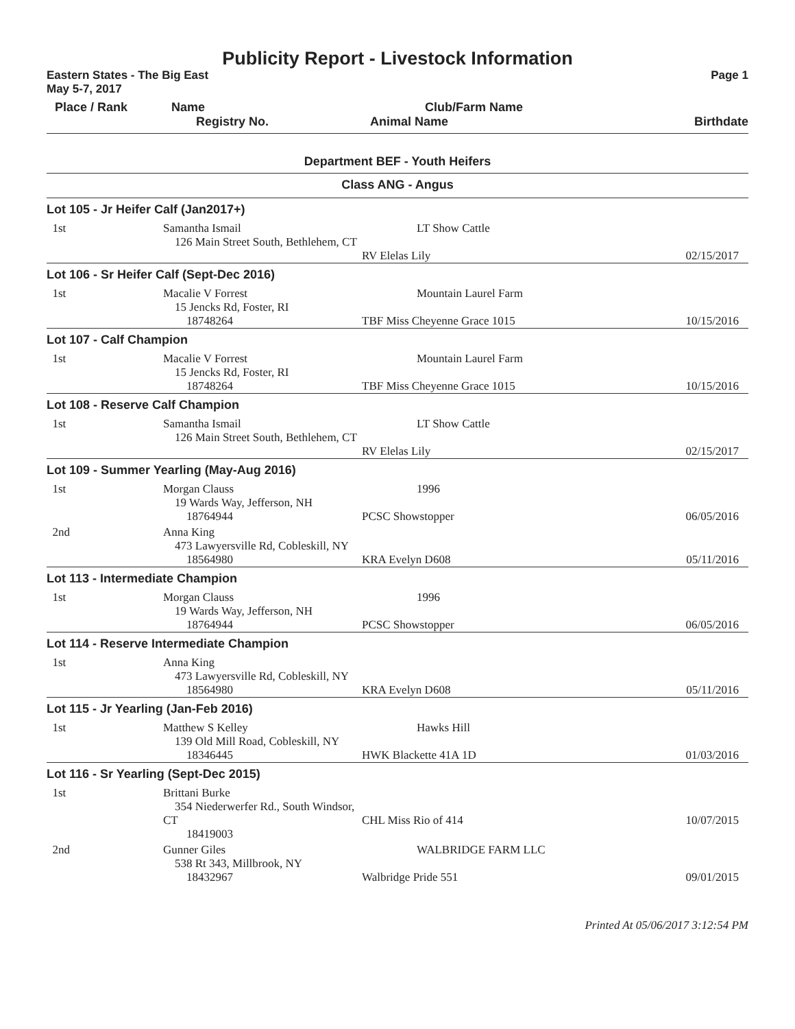Publicity Report - Livestock Information
Eastern States - The Big East Page 1
May 5-7, 2017
| Place / Rank | Name | Club/Farm Name | |
| --- | --- | --- | --- |
| | Registry No. | Animal Name | Birthdate |
Department BEF - Youth Heifers
Class ANG - Angus
| Lot 105 - Jr Heifer Calf (Jan2017+) | | | |
| 1st | Samantha Ismail 126 Main Street South, Bethlehem, CT | LT Show Cattle | |
| | | RV Elelas Lily | 02/15/2017 |
| Lot 106 - Sr Heifer Calf (Sept-Dec 2016) | | | |
| 1st | Macalie V Forrest 15 Jencks Rd, Foster, RI 18748264 | Mountain Laurel Farm TBF Miss Cheyenne Grace 1015 | 10/15/2016 |
| Lot 107 - Calf Champion | | | |
| 1st | Macalie V Forrest 15 Jencks Rd, Foster, RI 18748264 | Mountain Laurel Farm TBF Miss Cheyenne Grace 1015 | 10/15/2016 |
| Lot 108 - Reserve Calf Champion | | | |
| 1st | Samantha Ismail 126 Main Street South, Bethlehem, CT | LT Show Cattle | |
| | | RV Elelas Lily | 02/15/2017 |
| Lot 109 - Summer Yearling (May-Aug 2016) | | | |
| 1st | Morgan Clauss 19 Wards Way, Jefferson, NH 18764944 | 1996 PCSC Showstopper | 06/05/2016 |
| 2nd | Anna King 473 Lawyersville Rd, Cobleskill, NY 18564980 | KRA Evelyn D608 | 05/11/2016 |
| Lot 113 - Intermediate Champion | | | |
| 1st | Morgan Clauss 19 Wards Way, Jefferson, NH 18764944 | 1996 PCSC Showstopper | 06/05/2016 |
| Lot 114 - Reserve Intermediate Champion | | | |
| 1st | Anna King 473 Lawyersville Rd, Cobleskill, NY 18564980 | KRA Evelyn D608 | 05/11/2016 |
| Lot 115 - Jr Yearling (Jan-Feb 2016) | | | |
| 1st | Matthew S Kelley 139 Old Mill Road, Cobleskill, NY 18346445 | Hawks Hill HWK Blackette 41A 1D | 01/03/2016 |
| Lot 116 - Sr Yearling (Sept-Dec 2015) | | | |
| 1st | Brittani Burke 354 Niederwerfer Rd., South Windsor, CT 18419003 | CHL Miss Rio of 414 | 10/07/2015 |
| 2nd | Gunner Giles 538 Rt 343, Millbrook, NY 18432967 | WALBRIDGE FARM LLC Walbridge Pride 551 | 09/01/2015 |
Printed At 05/06/2017 3:12:54 PM